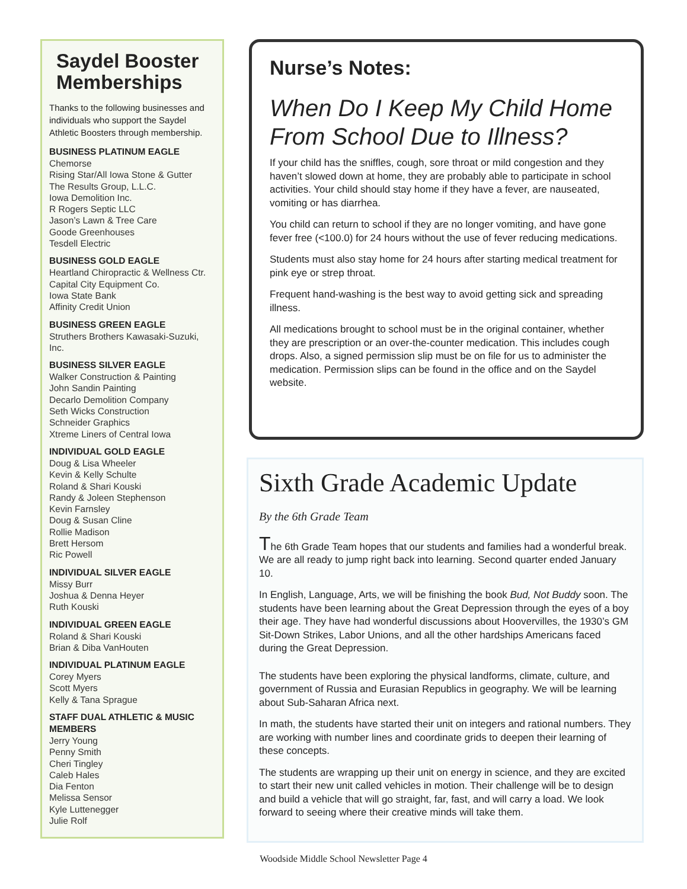Saydel Booster Memberships
Thanks to the following businesses and individuals who support the Saydel Athletic Boosters through membership.
BUSINESS PLATINUM EAGLE
Chemorse
Rising Star/All Iowa Stone & Gutter
The Results Group, L.L.C.
Iowa Demolition Inc.
R Rogers Septic LLC
Jason’s Lawn & Tree Care
Goode Greenhouses
Tesdell Electric
BUSINESS GOLD EAGLE
Heartland Chiropractic & Wellness Ctr.
Capital City Equipment Co.
Iowa State Bank
Affinity Credit Union
BUSINESS GREEN EAGLE
Struthers Brothers Kawasaki-Suzuki, Inc.
BUSINESS SILVER EAGLE
Walker Construction & Painting
John Sandin Painting
Decarlo Demolition Company
Seth Wicks Construction
Schneider Graphics
Xtreme Liners of Central Iowa
INDIVIDUAL GOLD EAGLE
Doug & Lisa Wheeler
Kevin & Kelly Schulte
Roland & Shari Kouski
Randy & Joleen Stephenson
Kevin Farnsley
Doug & Susan Cline
Rollie Madison
Brett Hersom
Ric Powell
INDIVIDUAL SILVER EAGLE
Missy Burr
Joshua & Denna Heyer
Ruth Kouski
INDIVIDUAL GREEN EAGLE
Roland & Shari Kouski
Brian & Diba VanHouten
INDIVIDUAL PLATINUM EAGLE
Corey Myers
Scott Myers
Kelly & Tana Sprague
STAFF DUAL ATHLETIC & MUSIC MEMBERS
Jerry Young
Penny Smith
Cheri Tingley
Caleb Hales
Dia Fenton
Melissa Sensor
Kyle Luttenegger
Julie Rolf
Nurse’s Notes:
When Do I Keep My Child Home From School Due to Illness?
If your child has the sniffles, cough, sore throat or mild congestion and they haven’t slowed down at home, they are probably able to participate in school activities. Your child should stay home if they have a fever, are nauseated, vomiting or has diarrhea.
You child can return to school if they are no longer vomiting, and have gone fever free (<100.0) for 24 hours without the use of fever reducing medications.
Students must also stay home for 24 hours after starting medical treatment for pink eye or strep throat.
Frequent hand-washing is the best way to avoid getting sick and spreading illness.
All medications brought to school must be in the original container, whether they are prescription or an over-the-counter medication. This includes cough drops. Also, a signed permission slip must be on file for us to administer the medication. Permission slips can be found in the office and on the Saydel website.
Sixth Grade Academic Update
By the 6th Grade Team
The 6th Grade Team hopes that our students and families had a wonderful break. We are all ready to jump right back into learning. Second quarter ended January 10.
In English, Language, Arts, we will be finishing the book Bud, Not Buddy soon. The students have been learning about the Great Depression through the eyes of a boy their age. They have had wonderful discussions about Hoovervilles, the 1930’s GM Sit-Down Strikes, Labor Unions, and all the other hardships Americans faced during the Great Depression.
The students have been exploring the physical landforms, climate, culture, and government of Russia and Eurasian Republics in geography. We will be learning about Sub-Saharan Africa next.
In math, the students have started their unit on integers and rational numbers. They are working with number lines and coordinate grids to deepen their learning of these concepts.
The students are wrapping up their unit on energy in science, and they are excited to start their new unit called vehicles in motion. Their challenge will be to design and build a vehicle that will go straight, far, fast, and will carry a load. We look forward to seeing where their creative minds will take them.
Woodside Middle School Newsletter Page 4